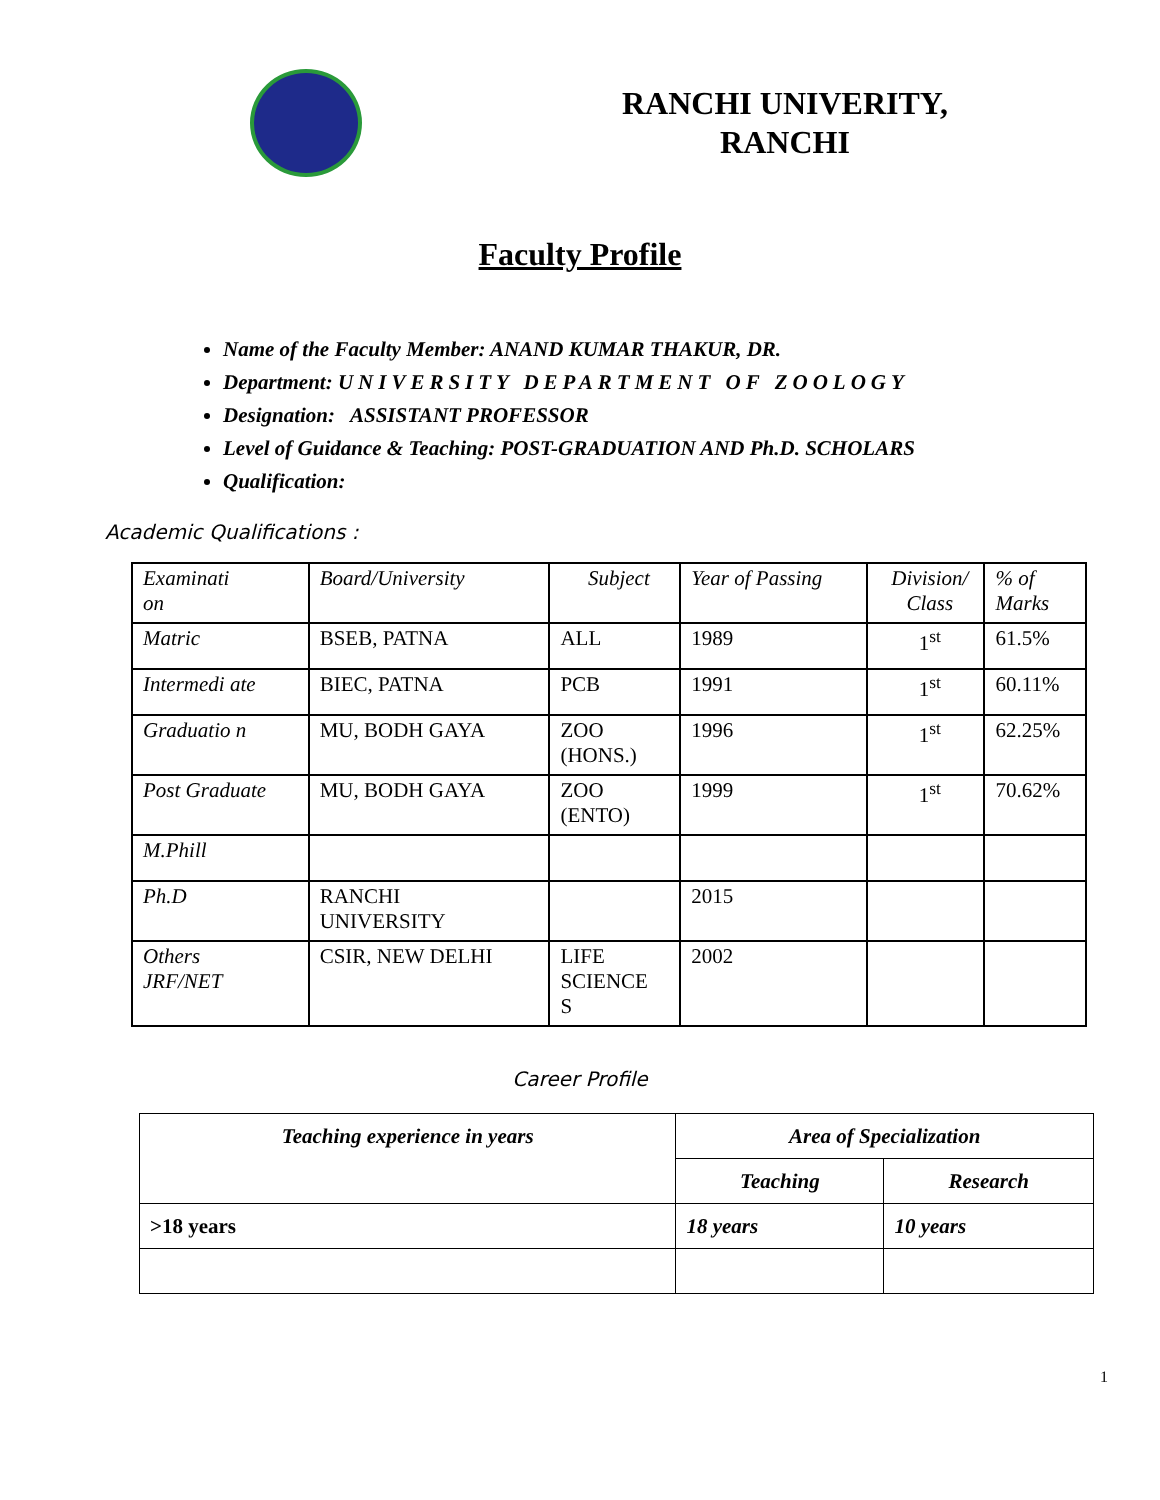RANCHI UNIVERITY,
RANCHI
Faculty Profile
Name of the Faculty Member: ANAND KUMAR THAKUR, DR.
Department: UNIVERSITY DEPARTMENT OF ZOOLOGY
Designation: ASSISTANT PROFESSOR
Level of Guidance & Teaching: POST-GRADUATION AND Ph.D. SCHOLARS
Qualification:
Academic Qualifications :
| Examinati on | Board/University | Subject | Year of Passing | Division/ Class | % of Marks |
| Matric | BSEB, PATNA | ALL | 1989 | 1<sup>st</sup> | 61.5% |
| Intermedi ate | BIEC, PATNA | PCB | 1991 | 1<sup>st</sup> | 60.11% |
| Graduatio n | MU, BODH GAYA | ZOO (HONS.) | 1996 | 1<sup>st</sup> | 62.25% |
| Post Graduate | MU, BODH GAYA | ZOO (ENTO) | 1999 | 1<sup>st</sup> | 70.62% |
| M.Phill | | | | | |
| Ph.D | RANCHI UNIVERSITY | | 2015 | | |
| Others JRF/NET | CSIR, NEW DELHI | LIFE SCIENCE S | 2002 | | |
Career Profile
| Teaching experience in years | Area of Specialization | |
| | Teaching | Research |
| >18 years | 18 years | 10 years |
1